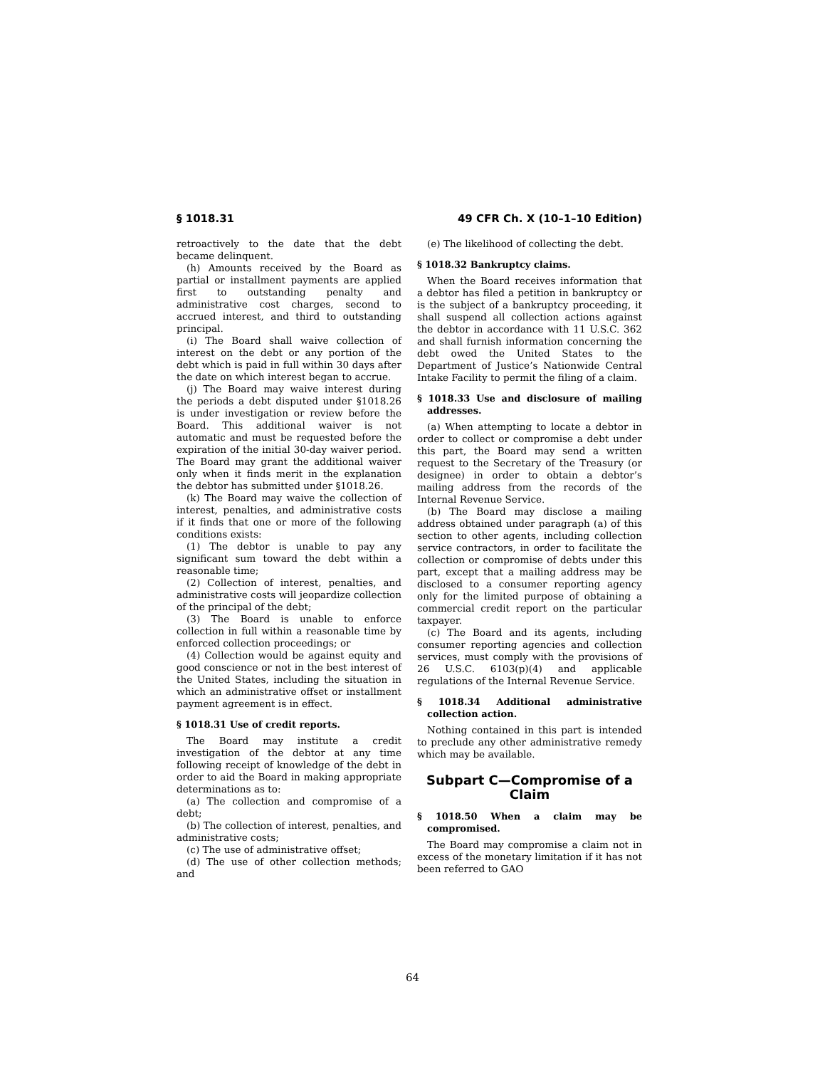§ 1018.31 49 CFR Ch. X (10–1–10 Edition)
retroactively to the date that the debt became delinquent.
(h) Amounts received by the Board as partial or installment payments are applied first to outstanding penalty and administrative cost charges, second to accrued interest, and third to outstanding principal.
(i) The Board shall waive collection of interest on the debt or any portion of the debt which is paid in full within 30 days after the date on which interest began to accrue.
(j) The Board may waive interest during the periods a debt disputed under §1018.26 is under investigation or review before the Board. This additional waiver is not automatic and must be requested before the expiration of the initial 30-day waiver period. The Board may grant the additional waiver only when it finds merit in the explanation the debtor has submitted under §1018.26.
(k) The Board may waive the collection of interest, penalties, and administrative costs if it finds that one or more of the following conditions exists:
(1) The debtor is unable to pay any significant sum toward the debt within a reasonable time;
(2) Collection of interest, penalties, and administrative costs will jeopardize collection of the principal of the debt;
(3) The Board is unable to enforce collection in full within a reasonable time by enforced collection proceedings; or
(4) Collection would be against equity and good conscience or not in the best interest of the United States, including the situation in which an administrative offset or installment payment agreement is in effect.
§ 1018.31 Use of credit reports.
The Board may institute a credit investigation of the debtor at any time following receipt of knowledge of the debt in order to aid the Board in making appropriate determinations as to:
(a) The collection and compromise of a debt;
(b) The collection of interest, penalties, and administrative costs;
(c) The use of administrative offset;
(d) The use of other collection methods; and
(e) The likelihood of collecting the debt.
§ 1018.32 Bankruptcy claims.
When the Board receives information that a debtor has filed a petition in bankruptcy or is the subject of a bankruptcy proceeding, it shall suspend all collection actions against the debtor in accordance with 11 U.S.C. 362 and shall furnish information concerning the debt owed the United States to the Department of Justice’s Nationwide Central Intake Facility to permit the filing of a claim.
§ 1018.33 Use and disclosure of mailing addresses.
(a) When attempting to locate a debtor in order to collect or compromise a debt under this part, the Board may send a written request to the Secretary of the Treasury (or designee) in order to obtain a debtor’s mailing address from the records of the Internal Revenue Service.
(b) The Board may disclose a mailing address obtained under paragraph (a) of this section to other agents, including collection service contractors, in order to facilitate the collection or compromise of debts under this part, except that a mailing address may be disclosed to a consumer reporting agency only for the limited purpose of obtaining a commercial credit report on the particular taxpayer.
(c) The Board and its agents, including consumer reporting agencies and collection services, must comply with the provisions of 26 U.S.C. 6103(p)(4) and applicable regulations of the Internal Revenue Service.
§ 1018.34 Additional administrative collection action.
Nothing contained in this part is intended to preclude any other administrative remedy which may be available.
Subpart C—Compromise of a Claim
§ 1018.50 When a claim may be compromised.
The Board may compromise a claim not in excess of the monetary limitation if it has not been referred to GAO
64